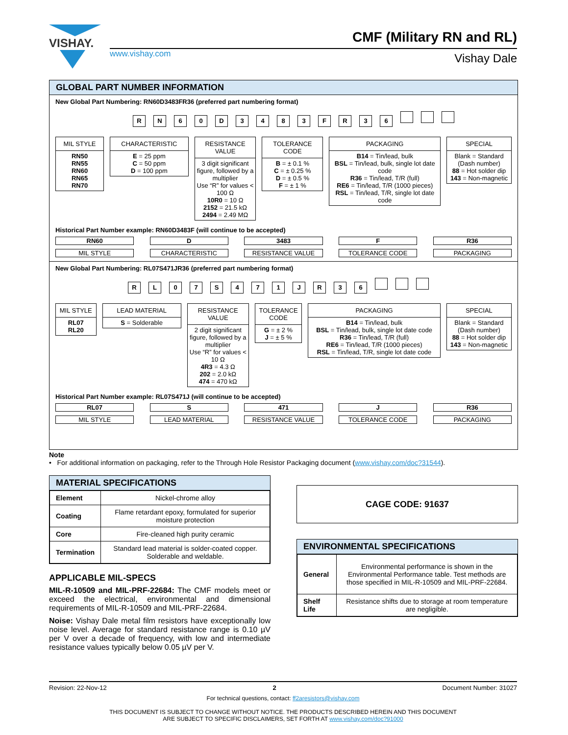VISHAY.
CMF (Military RN and RL)
www.vishay.com Vishay Dale
GLOBAL PART NUMBER INFORMATION
New Global Part Numbering: RN60D3483FR36 (preferred part numbering format)
RN 60 D 3483 FR 36
MIL STYLE
RN50
RN55
RN60
RN65
RN70
CHARACTERISTIC
E = 25 ppm
C = 50 ppm
D = 100 ppm
RESISTANCE VALUE
3 digit significant figure, followed by a multiplier
Use “R” for values < 100 Ω
10R0 = 10 Ω
2152 = 21.5 kΩ
2494 = 2.49 MΩ
TOLERANCE CODE
B = ± 0.1 %
C = ± 0.25 %
D = ± 0.5 %
F = ± 1 %
PACKAGING
B14 = Tin/lead, bulk
BSL = Tin/lead, bulk, single lot date code
R36 = Tin/lead, T/R (full)
RE6 = Tin/lead, T/R (1000 pieces)
RSL = Tin/lead, T/R, single lot date code
SPECIAL
Blank = Standard (Dash number)
88 = Hot solder dip
143 = Non-magnetic
Historical Part Number example: RN60D3483F (will continue to be accepted)
RN60 D 3483 F R36
MIL STYLE CHARACTERISTIC RESISTANCE VALUE TOLERANCE CODE PACKAGING
New Global Part Numbering: RL07S471JR36 (preferred part numbering format)
RL 07 S 471 JR 36
MIL STYLE
RL07
RL20
LEAD MATERIAL
S = Solderable
RESISTANCE VALUE
2 digit significant figure, followed by a multiplier
Use “R” for values < 10 Ω
4R3 = 4.3 Ω
202 = 2.0 kΩ
474 = 470 kΩ
TOLERANCE CODE
G = ± 2 %
J = ± 5 %
PACKAGING
B14 = Tin/lead, bulk
BSL = Tin/lead, bulk, single lot date code
R36 = Tin/lead, T/R (full)
RE6 = Tin/lead, T/R (1000 pieces)
RSL = Tin/lead, T/R, single lot date code
SPECIAL
Blank = Standard (Dash number)
88 = Hot solder dip
143 = Non-magnetic
Historical Part Number example: RL07S471J (will continue to be accepted)
RL07 S 471 J R36
MIL STYLE LEAD MATERIAL RESISTANCE VALUE TOLERANCE CODE PACKAGING
Note
• For additional information on packaging, refer to the Through Hole Resistor Packaging document (www.vishay.com/doc?31544).
MATERIAL SPECIFICATIONS
| Element | Nickel-chrome alloy |
| Coating | Flame retardant epoxy, formulated for superior moisture protection |
| Core | Fire-cleaned high purity ceramic |
| Termination | Standard lead material is solder-coated copper. Solderable and weldable. |
APPLICABLE MIL-SPECS
MIL-R-10509 and MIL-PRF-22684: The CMF models meet or exceed the electrical, environmental and dimensional requirements of MIL-R-10509 and MIL-PRF-22684.
Noise: Vishay Dale metal film resistors have exceptionally low noise level. Average for standard resistance range is 0.10 µV per V over a decade of frequency, with low and intermediate resistance values typically below 0.05 µV per V.
CAGE CODE: 91637
ENVIRONMENTAL SPECIFICATIONS
| General | Environmental performance is shown in the Environmental Performance table. Test methods are those specified in MIL-R-10509 and MIL-PRF-22684. |
| Shelf Life | Resistance shifts due to storage at room temperature are negligible. |
Revision: 22-Nov-12 2 Document Number: 31027
For technical questions, contact: ff2aresistors@vishay.com
THIS DOCUMENT IS SUBJECT TO CHANGE WITHOUT NOTICE. THE PRODUCTS DESCRIBED HEREIN AND THIS DOCUMENT
ARE SUBJECT TO SPECIFIC DISCLAIMERS, SET FORTH AT www.vishay.com/doc?91000